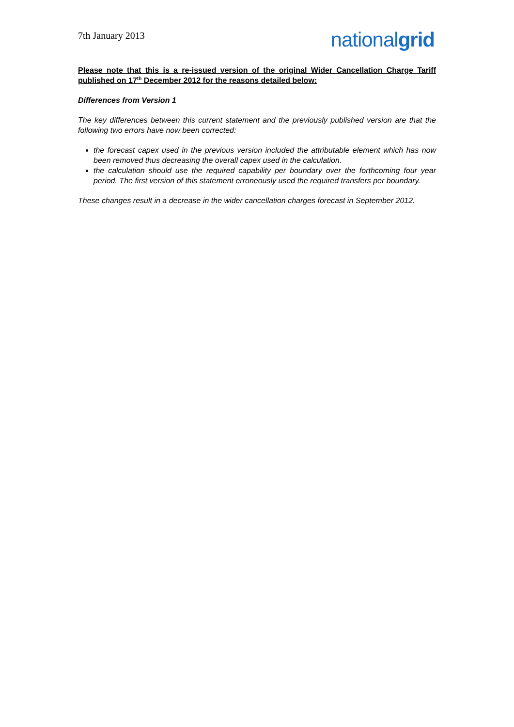7th January 2013
nationalgrid
Please note that this is a re-issued version of the original Wider Cancellation Charge Tariff published on 17<sup>th</sup> December 2012 for the reasons detailed below:
Differences from Version 1
The key differences between this current statement and the previously published version are that the following two errors have now been corrected:
the forecast capex used in the previous version included the attributable element which has now been removed thus decreasing the overall capex used in the calculation.
the calculation should use the required capability per boundary over the forthcoming four year period. The first version of this statement erroneously used the required transfers per boundary.
These changes result in a decrease in the wider cancellation charges forecast in September 2012.